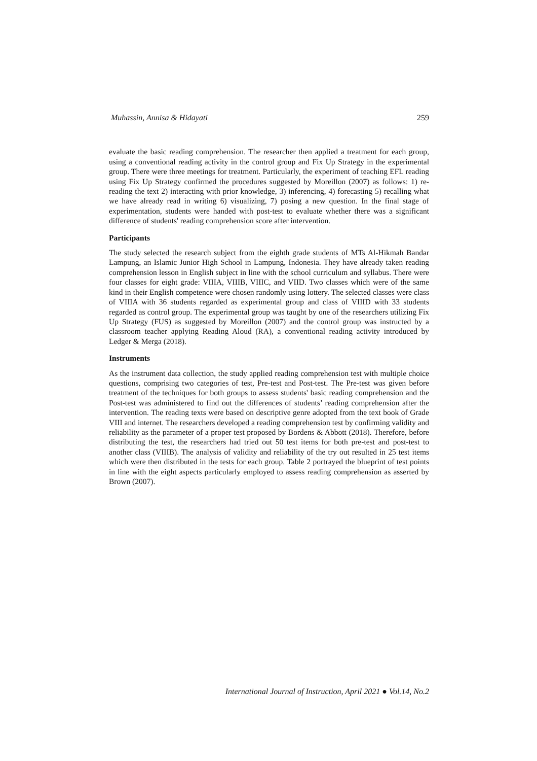Muhassin, Annisa & Hidayati 259
evaluate the basic reading comprehension. The researcher then applied a treatment for each group, using a conventional reading activity in the control group and Fix Up Strategy in the experimental group. There were three meetings for treatment. Particularly, the experiment of teaching EFL reading using Fix Up Strategy confirmed the procedures suggested by Moreillon (2007) as follows: 1) re-reading the text 2) interacting with prior knowledge, 3) inferencing, 4) forecasting 5) recalling what we have already read in writing 6) visualizing, 7) posing a new question. In the final stage of experimentation, students were handed with post-test to evaluate whether there was a significant difference of students' reading comprehension score after intervention.
Participants
The study selected the research subject from the eighth grade students of MTs Al-Hikmah Bandar Lampung, an Islamic Junior High School in Lampung, Indonesia. They have already taken reading comprehension lesson in English subject in line with the school curriculum and syllabus. There were four classes for eight grade: VIIIA, VIIIB, VIIIC, and VIID. Two classes which were of the same kind in their English competence were chosen randomly using lottery. The selected classes were class of VIIIA with 36 students regarded as experimental group and class of VIIID with 33 students regarded as control group. The experimental group was taught by one of the researchers utilizing Fix Up Strategy (FUS) as suggested by Moreillon (2007) and the control group was instructed by a classroom teacher applying Reading Aloud (RA), a conventional reading activity introduced by Ledger & Merga (2018).
Instruments
As the instrument data collection, the study applied reading comprehension test with multiple choice questions, comprising two categories of test, Pre-test and Post-test. The Pre-test was given before treatment of the techniques for both groups to assess students' basic reading comprehension and the Post-test was administered to find out the differences of students’ reading comprehension after the intervention. The reading texts were based on descriptive genre adopted from the text book of Grade VIII and internet. The researchers developed a reading comprehension test by confirming validity and reliability as the parameter of a proper test proposed by Bordens & Abbott (2018). Therefore, before distributing the test, the researchers had tried out 50 test items for both pre-test and post-test to another class (VIIIB). The analysis of validity and reliability of the try out resulted in 25 test items which were then distributed in the tests for each group. Table 2 portrayed the blueprint of test points in line with the eight aspects particularly employed to assess reading comprehension as asserted by Brown (2007).
International Journal of Instruction, April 2021 ● Vol.14, No.2